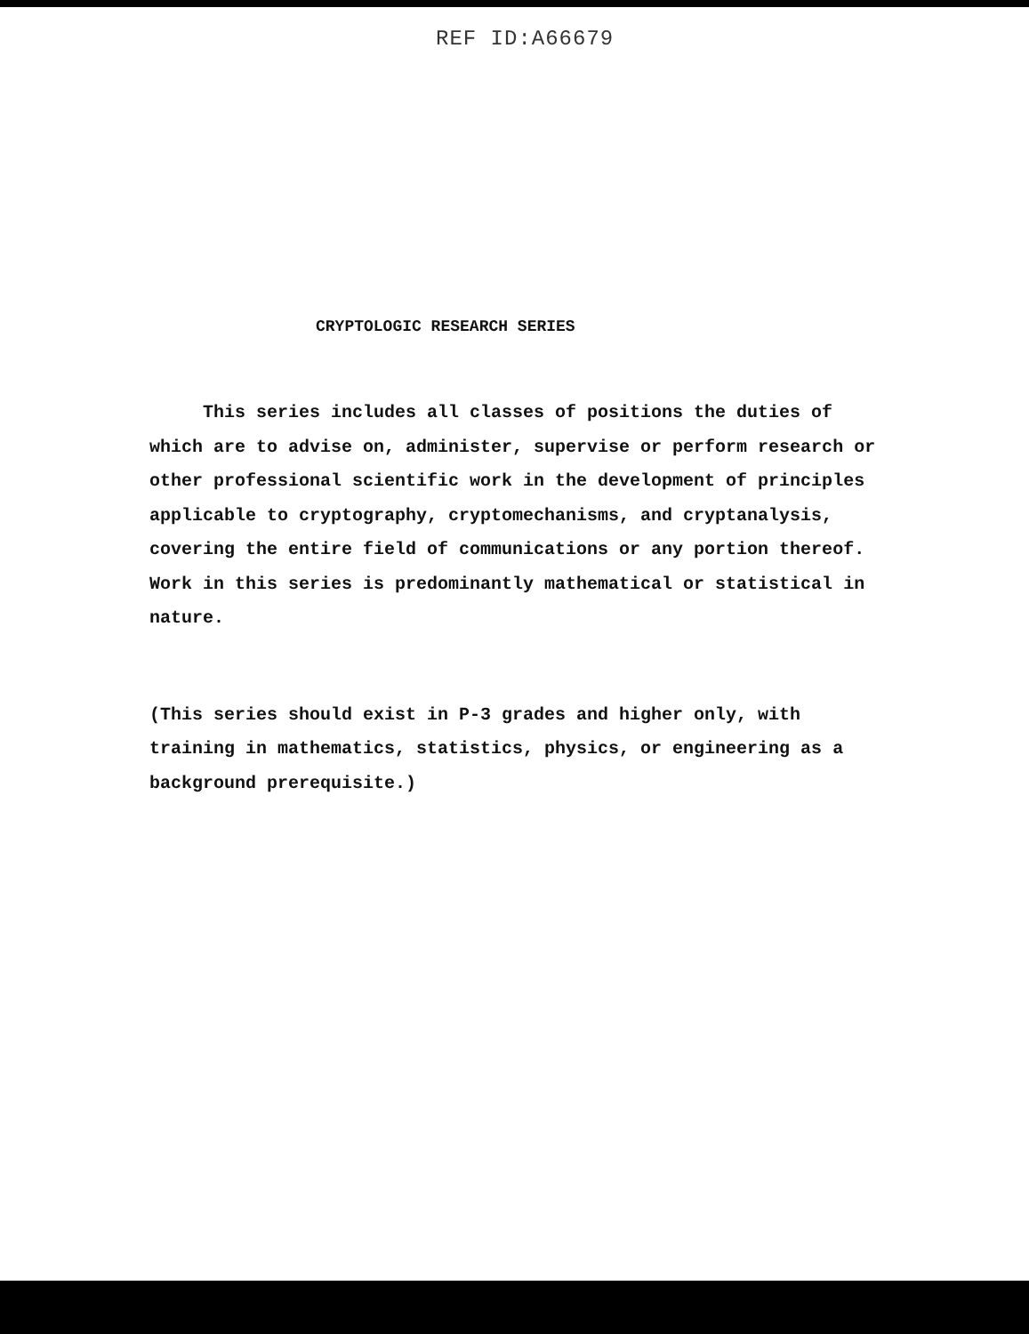REF ID:A66679
CRYPTOLOGIC RESEARCH SERIES
This series includes all classes of positions the duties of which are to advise on, administer, supervise or perform research or other professional scientific work in the development of principles applicable to cryptography, cryptomechanisms, and cryptanalysis, covering the entire field of communications or any portion thereof. Work in this series is predominantly mathematical or statistical in nature.
(This series should exist in P-3 grades and higher only, with training in mathematics, statistics, physics, or engineering as a background prerequisite.)